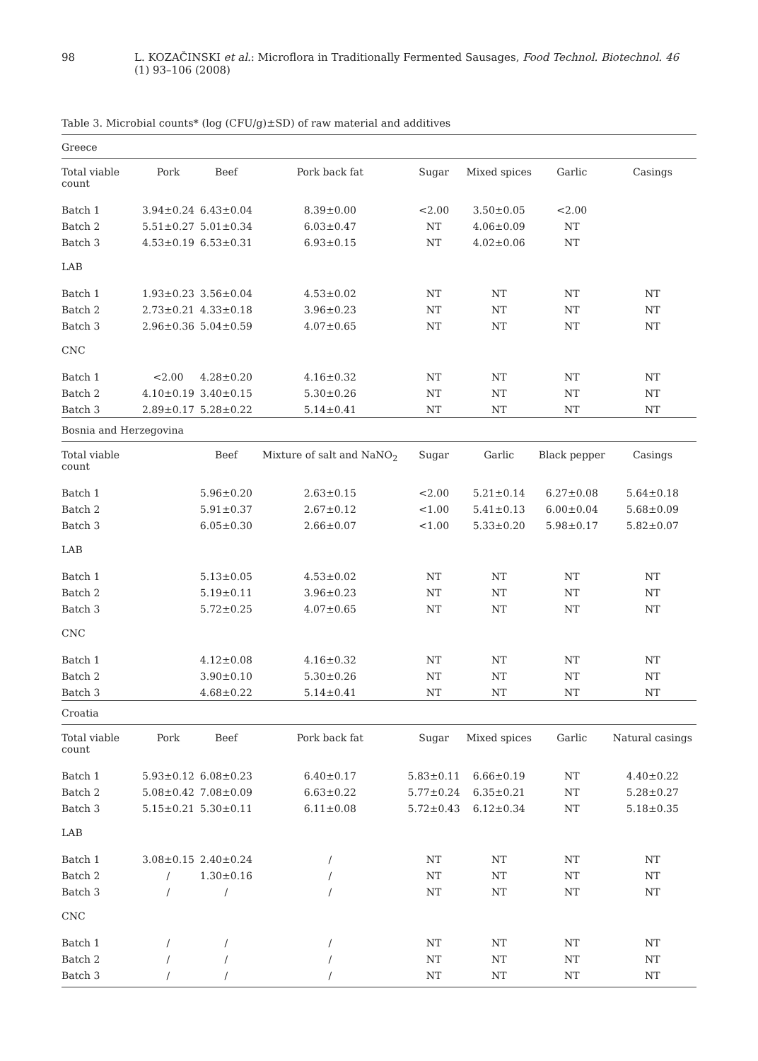98 L. KOZAČINSKI et al.: Microflora in Traditionally Fermented Sausages, Food Technol. Biotechnol. 46 (1) 93–106 (2008)
Table 3. Microbial counts* (log (CFU/g)±SD) of raw material and additives
| Greece | | | | | | | |
| Total viable count | Pork | Beef | Pork back fat | Sugar | Mixed spices | Garlic | Casings |
| Batch 1 | 3.94±0.24 | 6.43±0.04 | 8.39±0.00 | <2.00 | 3.50±0.05 | <2.00 | |
| Batch 2 | 5.51±0.27 | 5.01±0.34 | 6.03±0.47 | NT | 4.06±0.09 | NT | |
| Batch 3 | 4.53±0.19 | 6.53±0.31 | 6.93±0.15 | NT | 4.02±0.06 | NT | |
| LAB | | | | | | | |
| Batch 1 | 1.93±0.23 | 3.56±0.04 | 4.53±0.02 | NT | NT | NT | NT |
| Batch 2 | 2.73±0.21 | 4.33±0.18 | 3.96±0.23 | NT | NT | NT | NT |
| Batch 3 | 2.96±0.36 | 5.04±0.59 | 4.07±0.65 | NT | NT | NT | NT |
| CNC | | | | | | | |
| Batch 1 | <2.00 | 4.28±0.20 | 4.16±0.32 | NT | NT | NT | NT |
| Batch 2 | 4.10±0.19 | 3.40±0.15 | 5.30±0.26 | NT | NT | NT | NT |
| Batch 3 | 2.89±0.17 | 5.28±0.22 | 5.14±0.41 | NT | NT | NT | NT |
| Bosnia and Herzegovina | | | | | | | |
| Total viable count | | Beef | Mixture of salt and NaNO<sub>2</sub> | Sugar | Garlic | Black pepper | Casings |
| Batch 1 | | 5.96±0.20 | 2.63±0.15 | <2.00 | 5.21±0.14 | 6.27±0.08 | 5.64±0.18 |
| Batch 2 | | 5.91±0.37 | 2.67±0.12 | <1.00 | 5.41±0.13 | 6.00±0.04 | 5.68±0.09 |
| Batch 3 | | 6.05±0.30 | 2.66±0.07 | <1.00 | 5.33±0.20 | 5.98±0.17 | 5.82±0.07 |
| LAB | | | | | | | |
| Batch 1 | | 5.13±0.05 | 4.53±0.02 | NT | NT | NT | NT |
| Batch 2 | | 5.19±0.11 | 3.96±0.23 | NT | NT | NT | NT |
| Batch 3 | | 5.72±0.25 | 4.07±0.65 | NT | NT | NT | NT |
| CNC | | | | | | | |
| Batch 1 | | 4.12±0.08 | 4.16±0.32 | NT | NT | NT | NT |
| Batch 2 | | 3.90±0.10 | 5.30±0.26 | NT | NT | NT | NT |
| Batch 3 | | 4.68±0.22 | 5.14±0.41 | NT | NT | NT | NT |
| Croatia | | | | | | | |
| Total viable count | Pork | Beef | Pork back fat | Sugar | Mixed spices | Garlic | Natural casings |
| Batch 1 | 5.93±0.12 | 6.08±0.23 | 6.40±0.17 | 5.83±0.11 | 6.66±0.19 | NT | 4.40±0.22 |
| Batch 2 | 5.08±0.42 | 7.08±0.09 | 6.63±0.22 | 5.77±0.24 | 6.35±0.21 | NT | 5.28±0.27 |
| Batch 3 | 5.15±0.21 | 5.30±0.11 | 6.11±0.08 | 5.72±0.43 | 6.12±0.34 | NT | 5.18±0.35 |
| LAB | | | | | | | |
| Batch 1 | 3.08±0.15 | 2.40±0.24 | / | NT | NT | NT | NT |
| Batch 2 | / | 1.30±0.16 | / | NT | NT | NT | NT |
| Batch 3 | / | / | / | NT | NT | NT | NT |
| CNC | | | | | | | |
| Batch 1 | / | / | / | NT | NT | NT | NT |
| Batch 2 | / | / | / | NT | NT | NT | NT |
| Batch 3 | / | / | / | NT | NT | NT | NT |